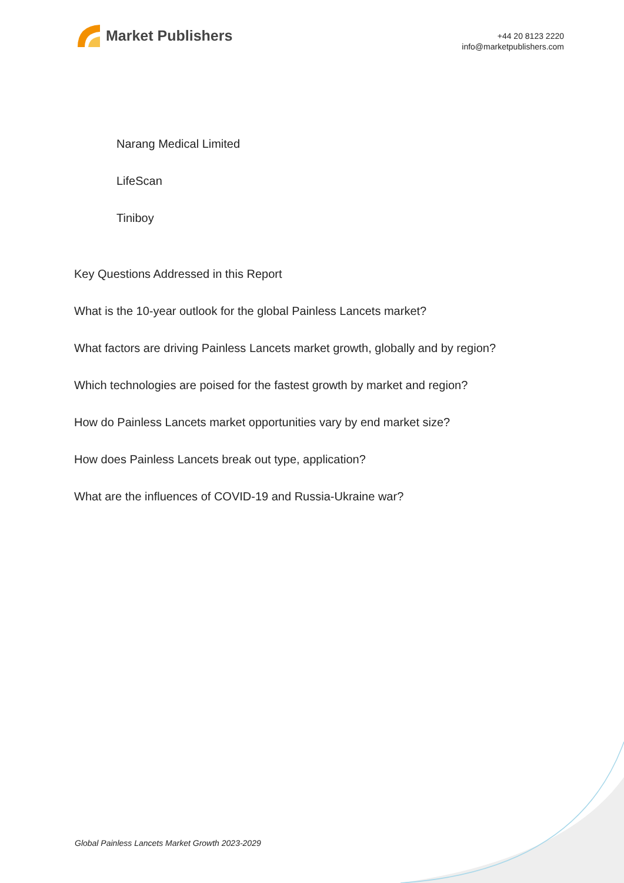Market Publishers
+44 20 8123 2220
info@marketpublishers.com
Narang Medical Limited
LifeScan
Tiniboy
Key Questions Addressed in this Report
What is the 10-year outlook for the global Painless Lancets market?
What factors are driving Painless Lancets market growth, globally and by region?
Which technologies are poised for the fastest growth by market and region?
How do Painless Lancets market opportunities vary by end market size?
How does Painless Lancets break out type, application?
What are the influences of COVID-19 and Russia-Ukraine war?
Global Painless Lancets Market Growth 2023-2029